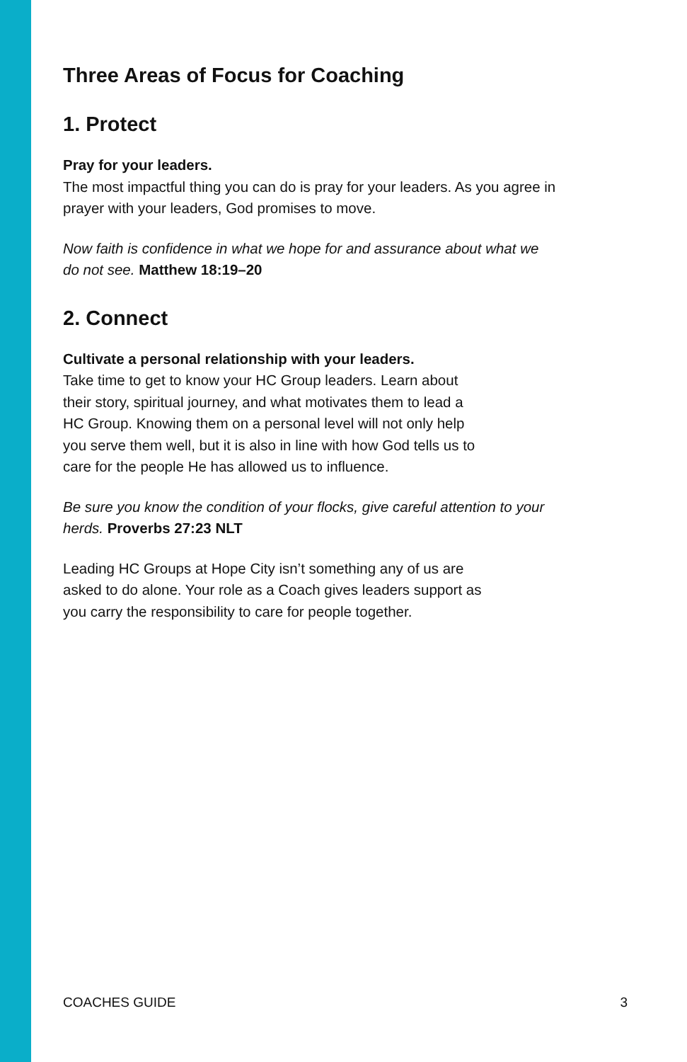Three Areas of Focus for Coaching
1. Protect
Pray for your leaders.
The most impactful thing you can do is pray for your leaders. As you agree in prayer with your leaders, God promises to move.
Now faith is confidence in what we hope for and assurance about what we do not see. Matthew 18:19–20
2. Connect
Cultivate a personal relationship with your leaders.
Take time to get to know your HC Group leaders. Learn about
their story, spiritual journey, and what motivates them to lead a
HC Group. Knowing them on a personal level will not only help
you serve them well, but it is also in line with how God tells us to
care for the people He has allowed us to influence.
Be sure you know the condition of your flocks, give careful attention to your herds. Proverbs 27:23 NLT
Leading HC Groups at Hope City isn’t something any of us are
asked to do alone. Your role as a Coach gives leaders support as
you carry the responsibility to care for people together.
COACHES GUIDE 3